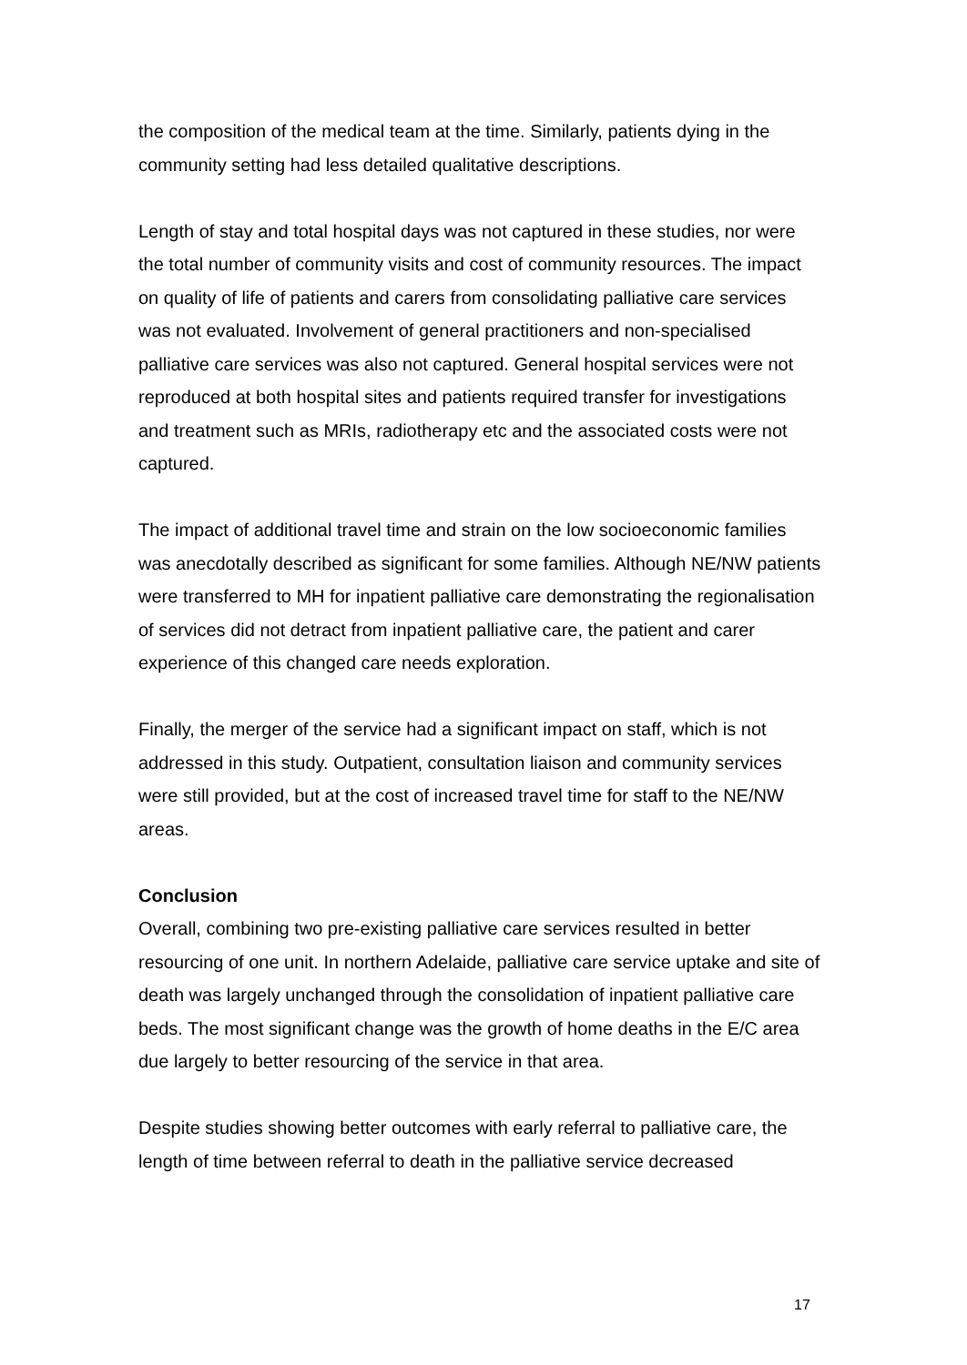the composition of the medical team at the time. Similarly, patients dying in the community setting had less detailed qualitative descriptions.
Length of stay and total hospital days was not captured in these studies, nor were the total number of community visits and cost of community resources. The impact on quality of life of patients and carers from consolidating palliative care services was not evaluated. Involvement of general practitioners and non-specialised palliative care services was also not captured. General hospital services were not reproduced at both hospital sites and patients required transfer for investigations and treatment such as MRIs, radiotherapy etc and the associated costs were not captured.
The impact of additional travel time and strain on the low socioeconomic families was anecdotally described as significant for some families. Although NE/NW patients were transferred to MH for inpatient palliative care demonstrating the regionalisation of services did not detract from inpatient palliative care, the patient and carer experience of this changed care needs exploration.
Finally, the merger of the service had a significant impact on staff, which is not addressed in this study. Outpatient, consultation liaison and community services were still provided, but at the cost of increased travel time for staff to the NE/NW areas.
Conclusion
Overall, combining two pre-existing palliative care services resulted in better resourcing of one unit. In northern Adelaide, palliative care service uptake and site of death was largely unchanged through the consolidation of inpatient palliative care beds. The most significant change was the growth of home deaths in the E/C area due largely to better resourcing of the service in that area.
Despite studies showing better outcomes with early referral to palliative care, the length of time between referral to death in the palliative service decreased
17